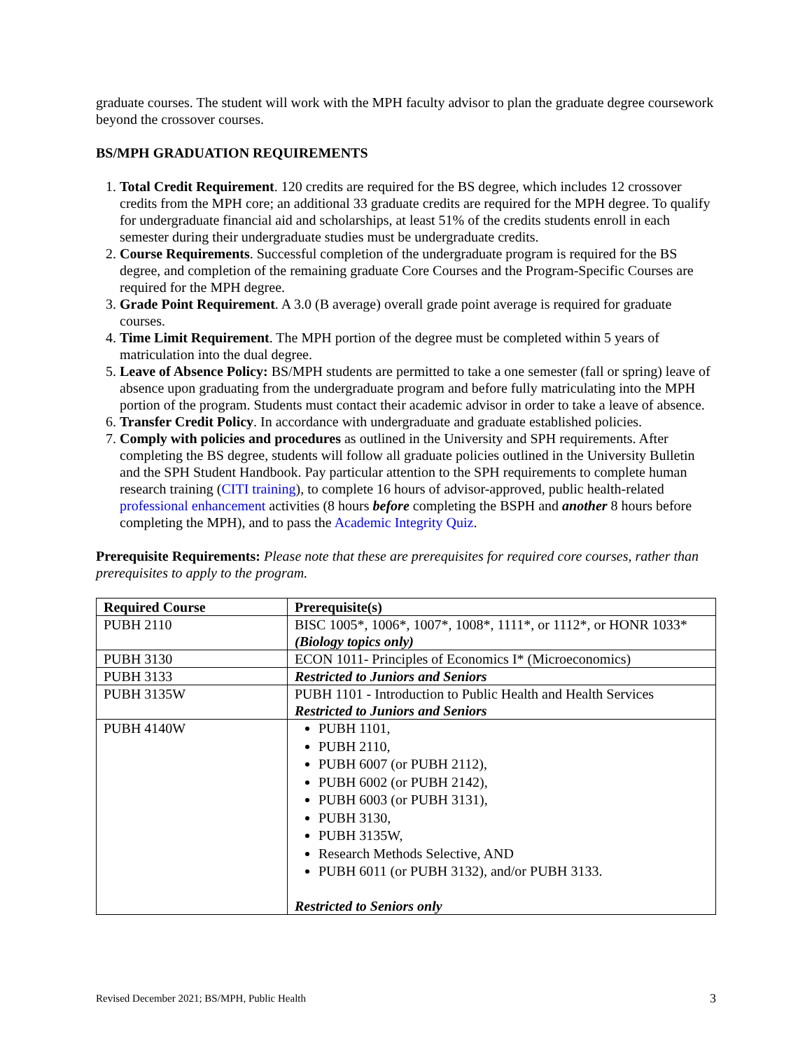graduate courses. The student will work with the MPH faculty advisor to plan the graduate degree coursework beyond the crossover courses.
BS/MPH GRADUATION REQUIREMENTS
1. Total Credit Requirement. 120 credits are required for the BS degree, which includes 12 crossover credits from the MPH core; an additional 33 graduate credits are required for the MPH degree. To qualify for undergraduate financial aid and scholarships, at least 51% of the credits students enroll in each semester during their undergraduate studies must be undergraduate credits.
2. Course Requirements. Successful completion of the undergraduate program is required for the BS degree, and completion of the remaining graduate Core Courses and the Program-Specific Courses are required for the MPH degree.
3. Grade Point Requirement. A 3.0 (B average) overall grade point average is required for graduate courses.
4. Time Limit Requirement. The MPH portion of the degree must be completed within 5 years of matriculation into the dual degree.
5. Leave of Absence Policy: BS/MPH students are permitted to take a one semester (fall or spring) leave of absence upon graduating from the undergraduate program and before fully matriculating into the MPH portion of the program. Students must contact their academic advisor in order to take a leave of absence.
6. Transfer Credit Policy. In accordance with undergraduate and graduate established policies.
7. Comply with policies and procedures as outlined in the University and SPH requirements. After completing the BS degree, students will follow all graduate policies outlined in the University Bulletin and the SPH Student Handbook. Pay particular attention to the SPH requirements to complete human research training (CITI training), to complete 16 hours of advisor-approved, public health-related professional enhancement activities (8 hours before completing the BSPH and another 8 hours before completing the MPH), and to pass the Academic Integrity Quiz.
Prerequisite Requirements: Please note that these are prerequisites for required core courses, rather than prerequisites to apply to the program.
| Required Course | Prerequisite(s) |
| --- | --- |
| PUBH 2110 | BISC 1005*, 1006*, 1007*, 1008*, 1111*, or 1112*, or HONR 1033* (Biology topics only) |
| PUBH 3130 | ECON 1011- Principles of Economics I* (Microeconomics) |
| PUBH 3133 | Restricted to Juniors and Seniors |
| PUBH 3135W | PUBH 1101 - Introduction to Public Health and Health Services Restricted to Juniors and Seniors |
| PUBH 4140W | PUBH 1101, PUBH 2110, PUBH 6007 (or PUBH 2112), PUBH 6002 (or PUBH 2142), PUBH 6003 (or PUBH 3131), PUBH 3130, PUBH 3135W, Research Methods Selective, AND PUBH 6011 (or PUBH 3132), and/or PUBH 3133. Restricted to Seniors only |
Revised December 2021; BS/MPH, Public Health 3